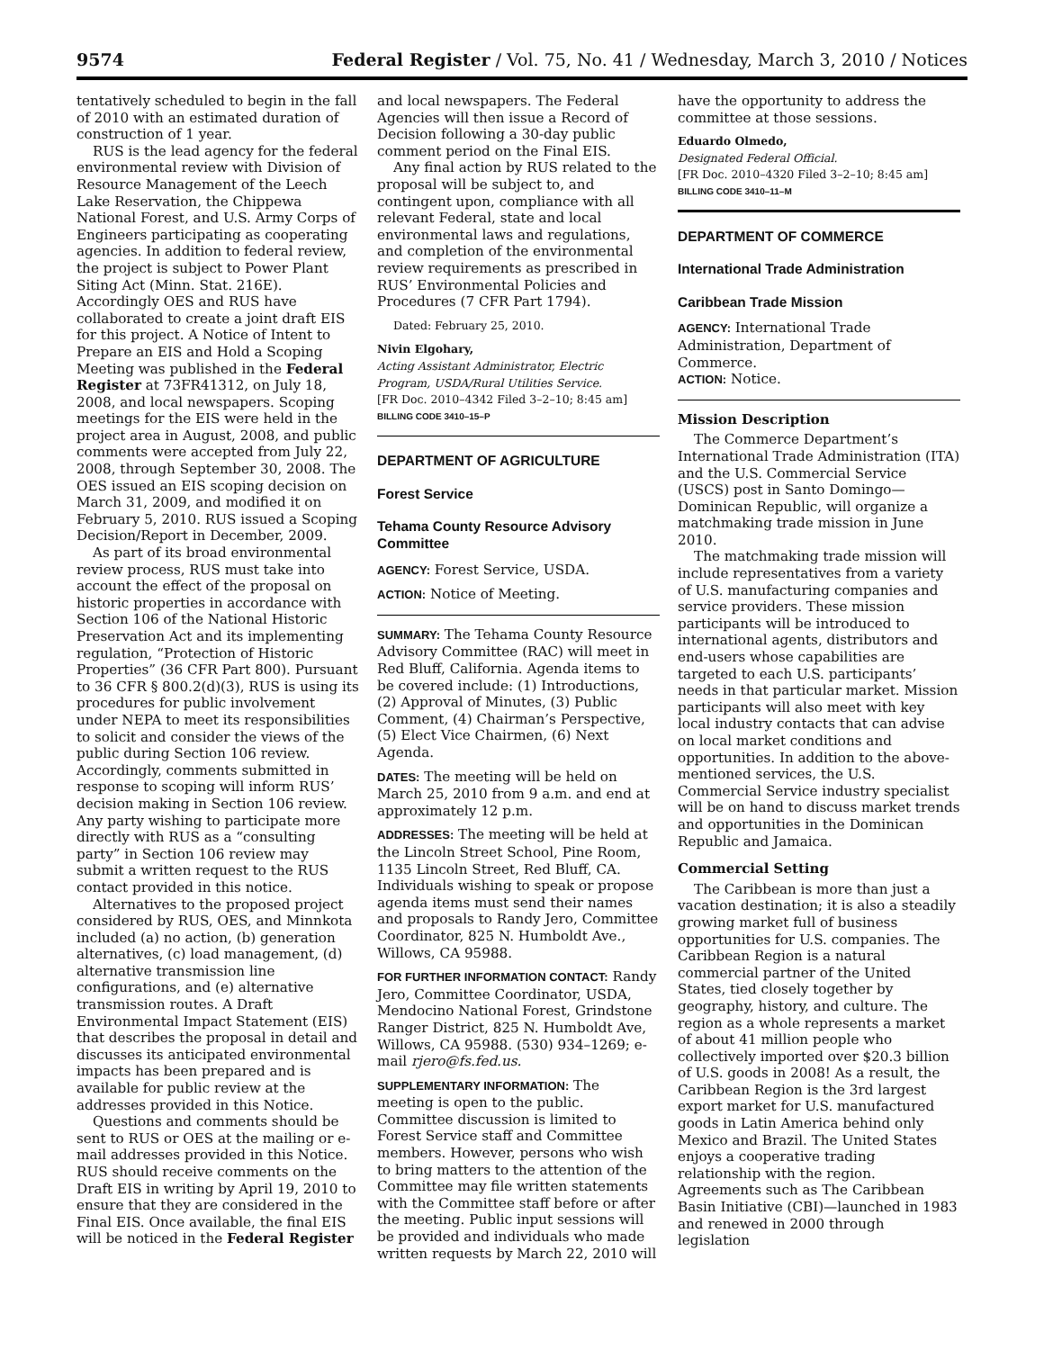9574 Federal Register / Vol. 75, No. 41 / Wednesday, March 3, 2010 / Notices
tentatively scheduled to begin in the fall of 2010 with an estimated duration of construction of 1 year.
RUS is the lead agency for the federal environmental review with Division of Resource Management of the Leech Lake Reservation, the Chippewa National Forest, and U.S. Army Corps of Engineers participating as cooperating agencies. In addition to federal review, the project is subject to Power Plant Siting Act (Minn. Stat. 216E). Accordingly OES and RUS have collaborated to create a joint draft EIS for this project. A Notice of Intent to Prepare an EIS and Hold a Scoping Meeting was published in the Federal Register at 73FR41312, on July 18, 2008, and local newspapers. Scoping meetings for the EIS were held in the project area in August, 2008, and public comments were accepted from July 22, 2008, through September 30, 2008. The OES issued an EIS scoping decision on March 31, 2009, and modified it on February 5, 2010. RUS issued a Scoping Decision/Report in December, 2009.
As part of its broad environmental review process, RUS must take into account the effect of the proposal on historic properties in accordance with Section 106 of the National Historic Preservation Act and its implementing regulation, “Protection of Historic Properties” (36 CFR Part 800). Pursuant to 36 CFR § 800.2(d)(3), RUS is using its procedures for public involvement under NEPA to meet its responsibilities to solicit and consider the views of the public during Section 106 review. Accordingly, comments submitted in response to scoping will inform RUS’ decision making in Section 106 review. Any party wishing to participate more directly with RUS as a “consulting party” in Section 106 review may submit a written request to the RUS contact provided in this notice.
Alternatives to the proposed project considered by RUS, OES, and Minnkota included (a) no action, (b) generation alternatives, (c) load management, (d) alternative transmission line configurations, and (e) alternative transmission routes. A Draft Environmental Impact Statement (EIS) that describes the proposal in detail and discusses its anticipated environmental impacts has been prepared and is available for public review at the addresses provided in this Notice.
Questions and comments should be sent to RUS or OES at the mailing or e-mail addresses provided in this Notice. RUS should receive comments on the Draft EIS in writing by April 19, 2010 to ensure that they are considered in the Final EIS. Once available, the final EIS will be noticed in the Federal Register
and local newspapers. The Federal Agencies will then issue a Record of Decision following a 30-day public comment period on the Final EIS.
Any final action by RUS related to the proposal will be subject to, and contingent upon, compliance with all relevant Federal, state and local environmental laws and regulations, and completion of the environmental review requirements as prescribed in RUS’ Environmental Policies and Procedures (7 CFR Part 1794).
Dated: February 25, 2010.
Nivin Elgohary,
Acting Assistant Administrator, Electric Program, USDA/Rural Utilities Service.
[FR Doc. 2010–4342 Filed 3–2–10; 8:45 am]
BILLING CODE 3410–15–P
DEPARTMENT OF AGRICULTURE
Forest Service
Tehama County Resource Advisory Committee
AGENCY: Forest Service, USDA.
ACTION: Notice of Meeting.
SUMMARY: The Tehama County Resource Advisory Committee (RAC) will meet in Red Bluff, California. Agenda items to be covered include: (1) Introductions, (2) Approval of Minutes, (3) Public Comment, (4) Chairman’s Perspective, (5) Elect Vice Chairmen, (6) Next Agenda.
DATES: The meeting will be held on March 25, 2010 from 9 a.m. and end at approximately 12 p.m.
ADDRESSES: The meeting will be held at the Lincoln Street School, Pine Room, 1135 Lincoln Street, Red Bluff, CA. Individuals wishing to speak or propose agenda items must send their names and proposals to Randy Jero, Committee Coordinator, 825 N. Humboldt Ave., Willows, CA 95988.
FOR FURTHER INFORMATION CONTACT: Randy Jero, Committee Coordinator, USDA, Mendocino National Forest, Grindstone Ranger District, 825 N. Humboldt Ave, Willows, CA 95988. (530) 934–1269; e-mail rjero@fs.fed.us.
SUPPLEMENTARY INFORMATION: The meeting is open to the public. Committee discussion is limited to Forest Service staff and Committee members. However, persons who wish to bring matters to the attention of the Committee may file written statements with the Committee staff before or after the meeting. Public input sessions will be provided and individuals who made written requests by March 22, 2010 will
have the opportunity to address the committee at those sessions.
Eduardo Olmedo,
Designated Federal Official.
[FR Doc. 2010–4320 Filed 3–2–10; 8:45 am]
BILLING CODE 3410–11–M
DEPARTMENT OF COMMERCE
International Trade Administration
Caribbean Trade Mission
AGENCY: International Trade Administration, Department of Commerce.
ACTION: Notice.
Mission Description
The Commerce Department’s International Trade Administration (ITA) and the U.S. Commercial Service (USCS) post in Santo Domingo—Dominican Republic, will organize a matchmaking trade mission in June 2010.
The matchmaking trade mission will include representatives from a variety of U.S. manufacturing companies and service providers. These mission participants will be introduced to international agents, distributors and end-users whose capabilities are targeted to each U.S. participants’ needs in that particular market. Mission participants will also meet with key local industry contacts that can advise on local market conditions and opportunities. In addition to the above-mentioned services, the U.S. Commercial Service industry specialist will be on hand to discuss market trends and opportunities in the Dominican Republic and Jamaica.
Commercial Setting
The Caribbean is more than just a vacation destination; it is also a steadily growing market full of business opportunities for U.S. companies. The Caribbean Region is a natural commercial partner of the United States, tied closely together by geography, history, and culture. The region as a whole represents a market of about 41 million people who collectively imported over $20.3 billion of U.S. goods in 2008! As a result, the Caribbean Region is the 3rd largest export market for U.S. manufactured goods in Latin America behind only Mexico and Brazil. The United States enjoys a cooperative trading relationship with the region. Agreements such as The Caribbean Basin Initiative (CBI)—launched in 1983 and renewed in 2000 through legislation